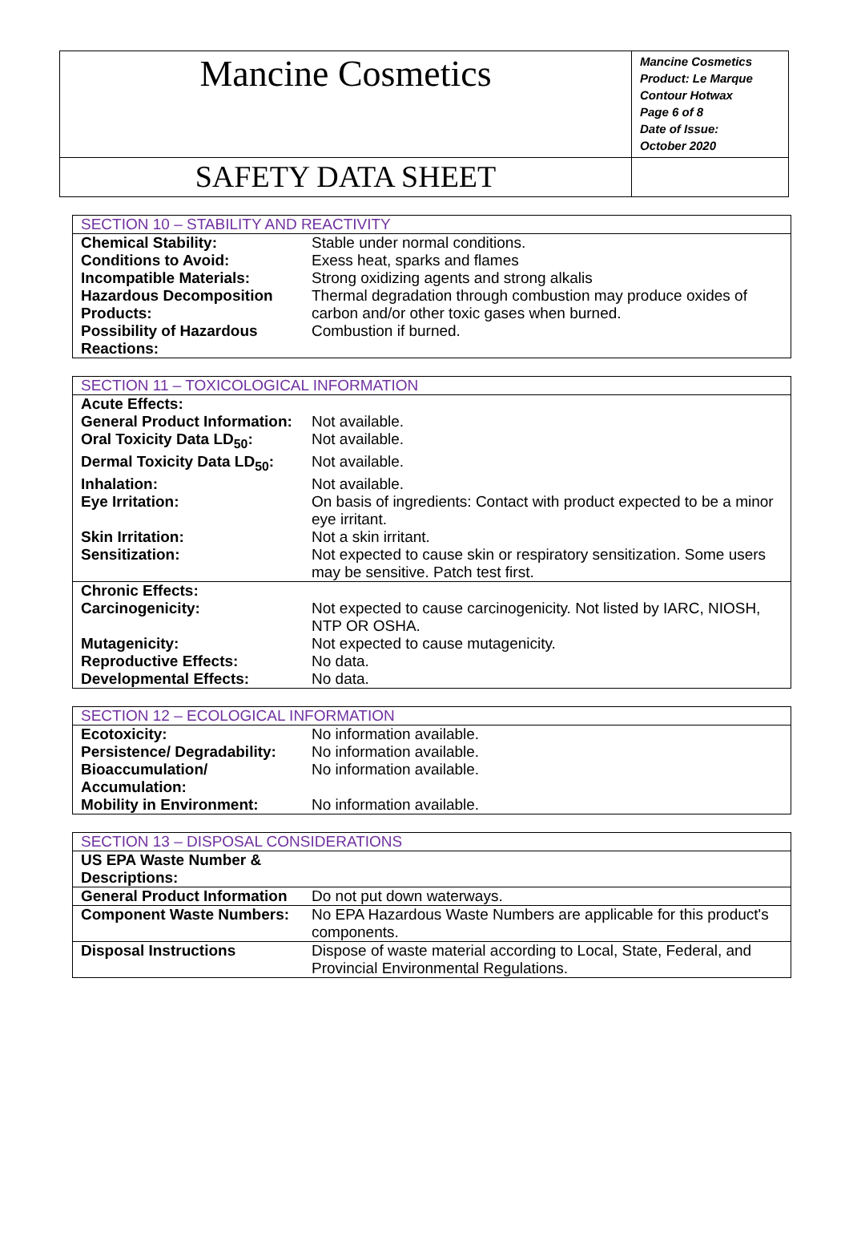| Mancine Cosmetics | Mancine Cosmetics Product: Le Marque Contour Hotwax Page 6 of 8 Date of Issue: October 2020 |
| SAFETY DATA SHEET | |
| SECTION 10 – STABILITY AND REACTIVITY | |
| Chemical Stability: | Stable under normal conditions. |
| Conditions to Avoid: | Exess heat, sparks and flames |
| Incompatible Materials: | Strong oxidizing agents and strong alkalis |
| Hazardous Decomposition Products: | Thermal degradation through combustion may produce oxides of carbon and/or other toxic gases when burned. |
| Possibility of Hazardous Reactions: | Combustion if burned. |
| SECTION 11 – TOXICOLOGICAL INFORMATION | |
| Acute Effects: | |
| General Product Information: | Not available. |
| Oral Toxicity Data LD<sub>50</sub>: | Not available. |
| Dermal Toxicity Data LD<sub>50</sub>: | Not available. |
| Inhalation: | Not available. |
| Eye Irritation: | On basis of ingredients: Contact with product expected to be a minor eye irritant. |
| Skin Irritation: | Not a skin irritant. |
| Sensitization: | Not expected to cause skin or respiratory sensitization. Some users may be sensitive. Patch test first. |
| Chronic Effects: | |
| Carcinogenicity: | Not expected to cause carcinogenicity. Not listed by IARC, NIOSH, NTP OR OSHA. |
| Mutagenicity: | Not expected to cause mutagenicity. |
| Reproductive Effects: | No data. |
| Developmental Effects: | No data. |
| SECTION 12 – ECOLOGICAL INFORMATION | |
| Ecotoxicity: | No information available. |
| Persistence/ Degradability: | No information available. |
| Bioaccumulation/ Accumulation: | No information available. |
| Mobility in Environment: | No information available. |
| SECTION 13 – DISPOSAL CONSIDERATIONS | |
| US EPA Waste Number & Descriptions: | |
| General Product Information | Do not put down waterways. |
| Component Waste Numbers: | No EPA Hazardous Waste Numbers are applicable for this product's components. |
| Disposal Instructions | Dispose of waste material according to Local, State, Federal, and Provincial Environmental Regulations. |